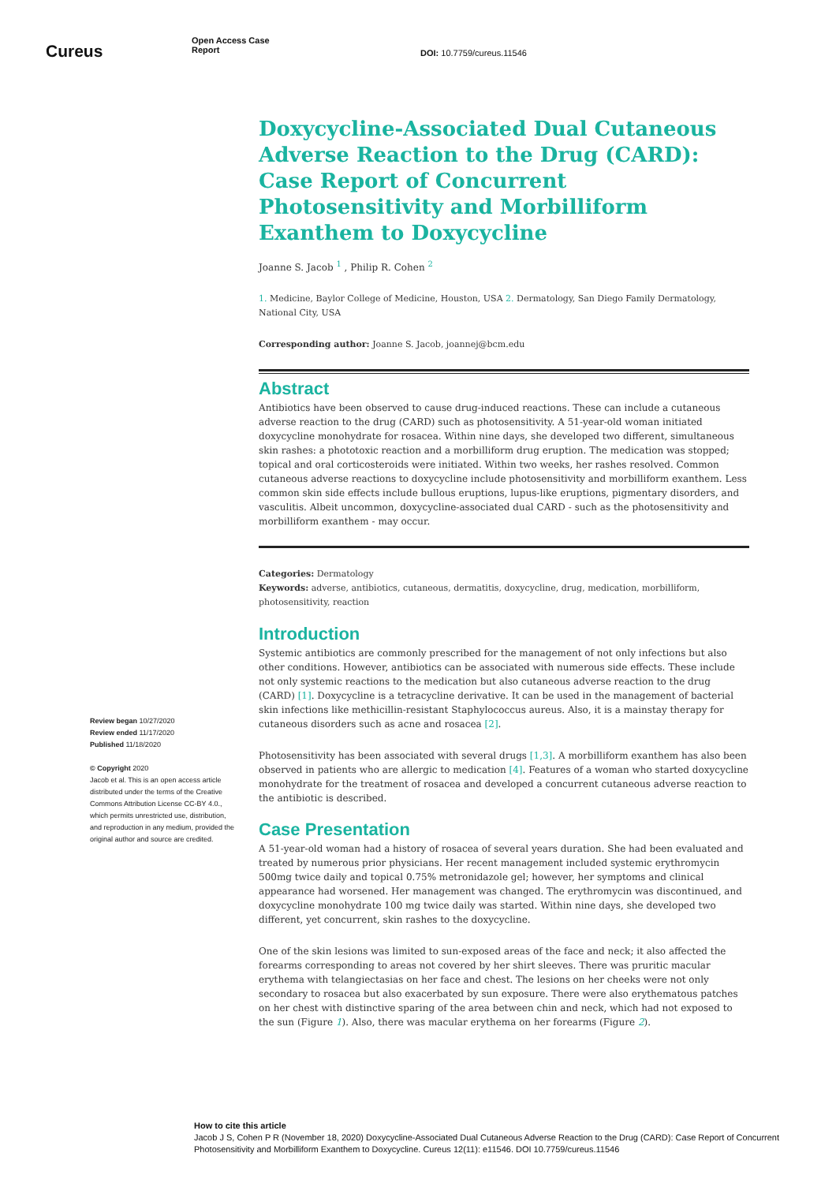Cureus
Open Access Case
Report
DOI: 10.7759/cureus.11546
Doxycycline-Associated Dual Cutaneous Adverse Reaction to the Drug (CARD): Case Report of Concurrent Photosensitivity and Morbilliform Exanthem to Doxycycline
Joanne S. Jacob <sup>1</sup> , Philip R. Cohen <sup>2</sup>
1. Medicine, Baylor College of Medicine, Houston, USA 2. Dermatology, San Diego Family Dermatology, National City, USA
Corresponding author: Joanne S. Jacob, joannej@bcm.edu
Abstract
Antibiotics have been observed to cause drug-induced reactions. These can include a cutaneous adverse reaction to the drug (CARD) such as photosensitivity. A 51-year-old woman initiated doxycycline monohydrate for rosacea. Within nine days, she developed two different, simultaneous skin rashes: a phototoxic reaction and a morbilliform drug eruption. The medication was stopped; topical and oral corticosteroids were initiated. Within two weeks, her rashes resolved. Common cutaneous adverse reactions to doxycycline include photosensitivity and morbilliform exanthem. Less common skin side effects include bullous eruptions, lupus-like eruptions, pigmentary disorders, and vasculitis. Albeit uncommon, doxycycline-associated dual CARD - such as the photosensitivity and morbilliform exanthem - may occur.
Categories: Dermatology
Keywords: adverse, antibiotics, cutaneous, dermatitis, doxycycline, drug, medication, morbilliform, photosensitivity, reaction
Introduction
Systemic antibiotics are commonly prescribed for the management of not only infections but also other conditions. However, antibiotics can be associated with numerous side effects. These include not only systemic reactions to the medication but also cutaneous adverse reaction to the drug (CARD) [1]. Doxycycline is a tetracycline derivative. It can be used in the management of bacterial skin infections like methicillin-resistant Staphylococcus aureus. Also, it is a mainstay therapy for cutaneous disorders such as acne and rosacea [2].
Photosensitivity has been associated with several drugs [1,3]. A morbilliform exanthem has also been observed in patients who are allergic to medication [4]. Features of a woman who started doxycycline monohydrate for the treatment of rosacea and developed a concurrent cutaneous adverse reaction to the antibiotic is described.
Case Presentation
A 51-year-old woman had a history of rosacea of several years duration. She had been evaluated and treated by numerous prior physicians. Her recent management included systemic erythromycin 500mg twice daily and topical 0.75% metronidazole gel; however, her symptoms and clinical appearance had worsened. Her management was changed. The erythromycin was discontinued, and doxycycline monohydrate 100 mg twice daily was started. Within nine days, she developed two different, yet concurrent, skin rashes to the doxycycline.
One of the skin lesions was limited to sun-exposed areas of the face and neck; it also affected the forearms corresponding to areas not covered by her shirt sleeves. There was pruritic macular erythema with telangiectasias on her face and chest. The lesions on her cheeks were not only secondary to rosacea but also exacerbated by sun exposure. There were also erythematous patches on her chest with distinctive sparing of the area between chin and neck, which had not exposed to the sun (Figure 1). Also, there was macular erythema on her forearms (Figure 2).
Review began 10/27/2020
Review ended 11/17/2020
Published 11/18/2020
© Copyright 2020
Jacob et al. This is an open access article distributed under the terms of the Creative Commons Attribution License CC-BY 4.0., which permits unrestricted use, distribution, and reproduction in any medium, provided the original author and source are credited.
How to cite this article
Jacob J S, Cohen P R (November 18, 2020) Doxycycline-Associated Dual Cutaneous Adverse Reaction to the Drug (CARD): Case Report of Concurrent Photosensitivity and Morbilliform Exanthem to Doxycycline. Cureus 12(11): e11546. DOI 10.7759/cureus.11546